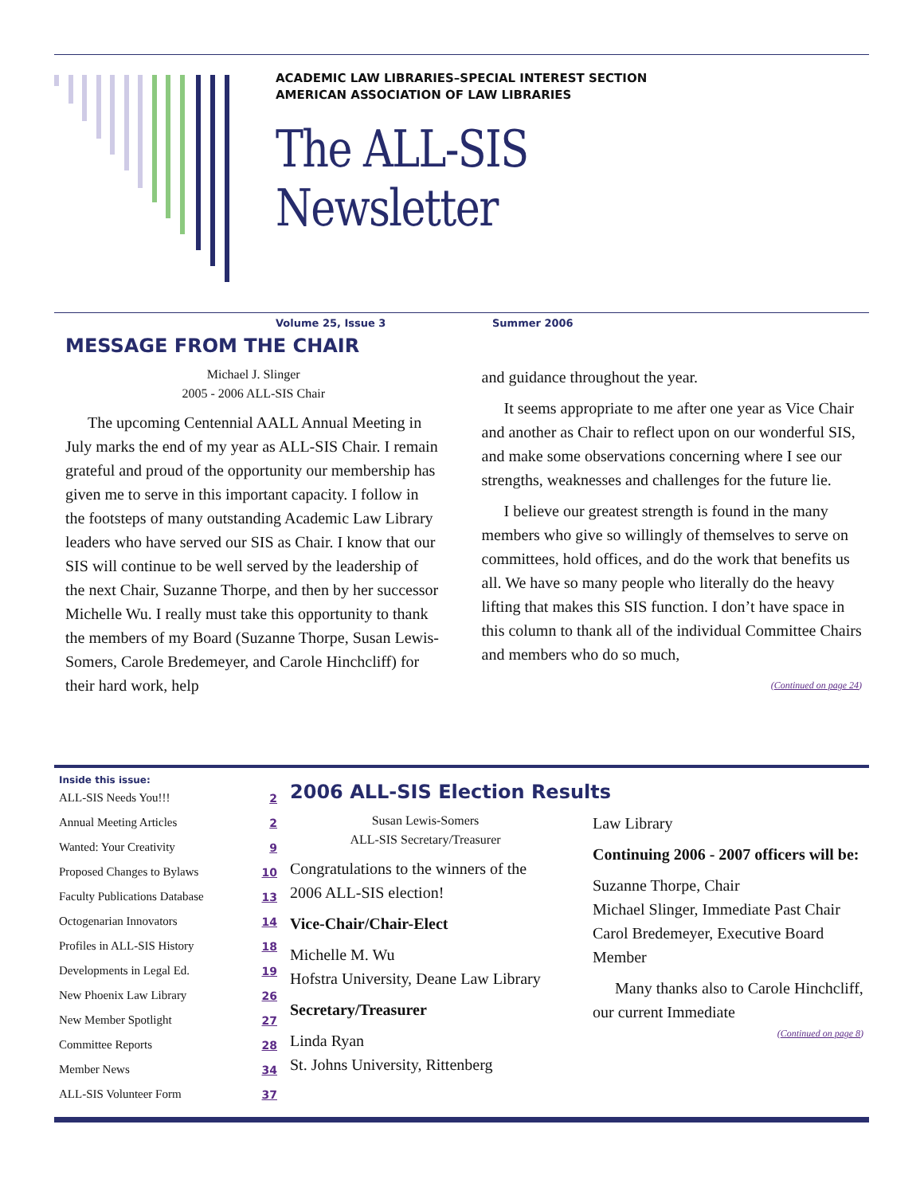ACADEMIC LAW LIBRARIES–SPECIAL INTEREST SECTION
AMERICAN ASSOCIATION OF LAW LIBRARIES
The ALL-SIS Newsletter
Volume 25, Issue 3 Summer 2006
MESSAGE FROM THE CHAIR
Michael J. Slinger
2005 - 2006 ALL-SIS Chair
The upcoming Centennial AALL Annual Meeting in July marks the end of my year as ALL-SIS Chair. I remain grateful and proud of the opportunity our membership has given me to serve in this important capacity. I follow in the footsteps of many outstanding Academic Law Library leaders who have served our SIS as Chair. I know that our SIS will continue to be well served by the leadership of the next Chair, Suzanne Thorpe, and then by her successor Michelle Wu. I really must take this opportunity to thank the members of my Board (Suzanne Thorpe, Susan Lewis-Somers, Carole Bredemeyer, and Carole Hinchcliff) for their hard work, help
and guidance throughout the year.
It seems appropriate to me after one year as Vice Chair and another as Chair to reflect upon on our wonderful SIS, and make some observations concerning where I see our strengths, weaknesses and challenges for the future lie.
I believe our greatest strength is found in the many members who give so willingly of themselves to serve on committees, hold offices, and do the work that benefits us all. We have so many people who literally do the heavy lifting that makes this SIS function. I don’t have space in this column to thank all of the individual Committee Chairs and members who do so much,
(Continued on page 24)
Inside this issue:
| ALL-SIS Needs You!!! | 2 |
| Annual Meeting Articles | 2 |
| Wanted: Your Creativity | 9 |
| Proposed Changes to Bylaws | 10 |
| Faculty Publications Database | 13 |
| Octogenarian Innovators | 14 |
| Profiles in ALL-SIS History | 18 |
| Developments in Legal Ed. | 19 |
| New Phoenix Law Library | 26 |
| New Member Spotlight | 27 |
| Committee Reports | 28 |
| Member News | 34 |
| ALL-SIS Volunteer Form | 37 |
2006 ALL-SIS Election Results
Susan Lewis-Somers
ALL-SIS Secretary/Treasurer
Congratulations to the winners of the 2006 ALL-SIS election!
Vice-Chair/Chair-Elect
Michelle M. Wu
Hofstra University, Deane Law Library
Secretary/Treasurer
Linda Ryan
St. Johns University, Rittenberg
Law Library
Continuing 2006 - 2007 officers will be:
Suzanne Thorpe, Chair
Michael Slinger, Immediate Past Chair
Carol Bredemeyer, Executive Board Member
Many thanks also to Carole Hinchcliff, our current Immediate
(Continued on page 8)